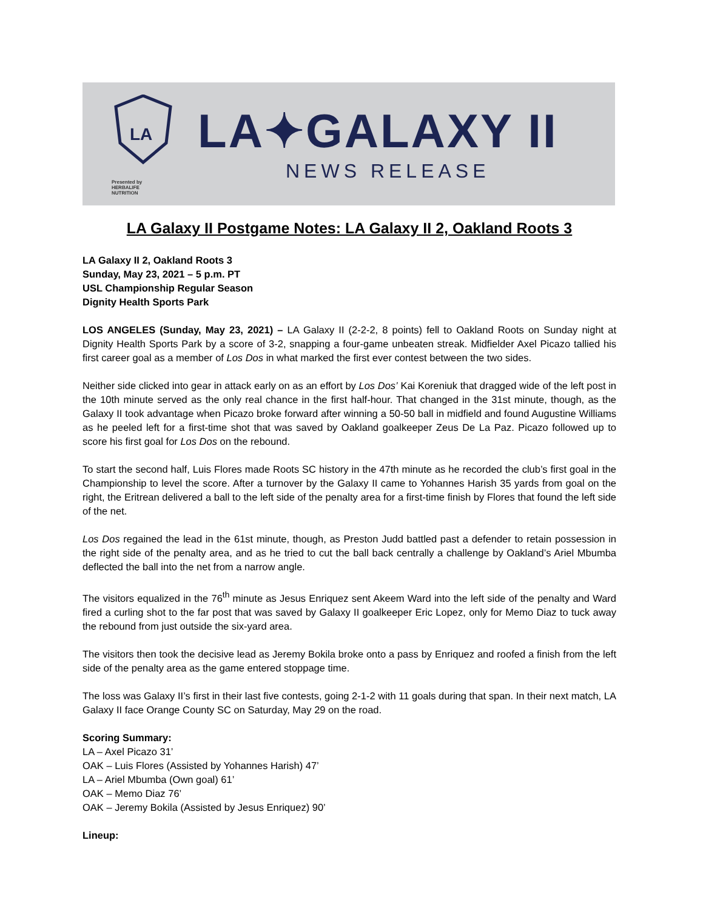LA
LA✦GALAXY II
NEWS RELEASE
Presented by
HERBALIFE
NUTRITION
LA Galaxy II Postgame Notes: LA Galaxy II 2, Oakland Roots 3
LA Galaxy II 2, Oakland Roots 3
Sunday, May 23, 2021 – 5 p.m. PT
USL Championship Regular Season
Dignity Health Sports Park
LOS ANGELES (Sunday, May 23, 2021) – LA Galaxy II (2-2-2, 8 points) fell to Oakland Roots on Sunday night at Dignity Health Sports Park by a score of 3-2, snapping a four-game unbeaten streak. Midfielder Axel Picazo tallied his first career goal as a member of Los Dos in what marked the first ever contest between the two sides.
Neither side clicked into gear in attack early on as an effort by Los Dos’ Kai Koreniuk that dragged wide of the left post in the 10th minute served as the only real chance in the first half-hour. That changed in the 31st minute, though, as the Galaxy II took advantage when Picazo broke forward after winning a 50-50 ball in midfield and found Augustine Williams as he peeled left for a first-time shot that was saved by Oakland goalkeeper Zeus De La Paz. Picazo followed up to score his first goal for Los Dos on the rebound.
To start the second half, Luis Flores made Roots SC history in the 47th minute as he recorded the club’s first goal in the Championship to level the score. After a turnover by the Galaxy II came to Yohannes Harish 35 yards from goal on the right, the Eritrean delivered a ball to the left side of the penalty area for a first-time finish by Flores that found the left side of the net.
Los Dos regained the lead in the 61st minute, though, as Preston Judd battled past a defender to retain possession in the right side of the penalty area, and as he tried to cut the ball back centrally a challenge by Oakland’s Ariel Mbumba deflected the ball into the net from a narrow angle.
The visitors equalized in the 76<sup>th</sup> minute as Jesus Enriquez sent Akeem Ward into the left side of the penalty and Ward fired a curling shot to the far post that was saved by Galaxy II goalkeeper Eric Lopez, only for Memo Diaz to tuck away the rebound from just outside the six-yard area.
The visitors then took the decisive lead as Jeremy Bokila broke onto a pass by Enriquez and roofed a finish from the left side of the penalty area as the game entered stoppage time.
The loss was Galaxy II’s first in their last five contests, going 2-1-2 with 11 goals during that span. In their next match, LA Galaxy II face Orange County SC on Saturday, May 29 on the road.
Scoring Summary:
LA – Axel Picazo 31’
OAK – Luis Flores (Assisted by Yohannes Harish) 47’
LA – Ariel Mbumba (Own goal) 61’
OAK – Memo Diaz 76’
OAK – Jeremy Bokila (Assisted by Jesus Enriquez) 90’
Lineup: